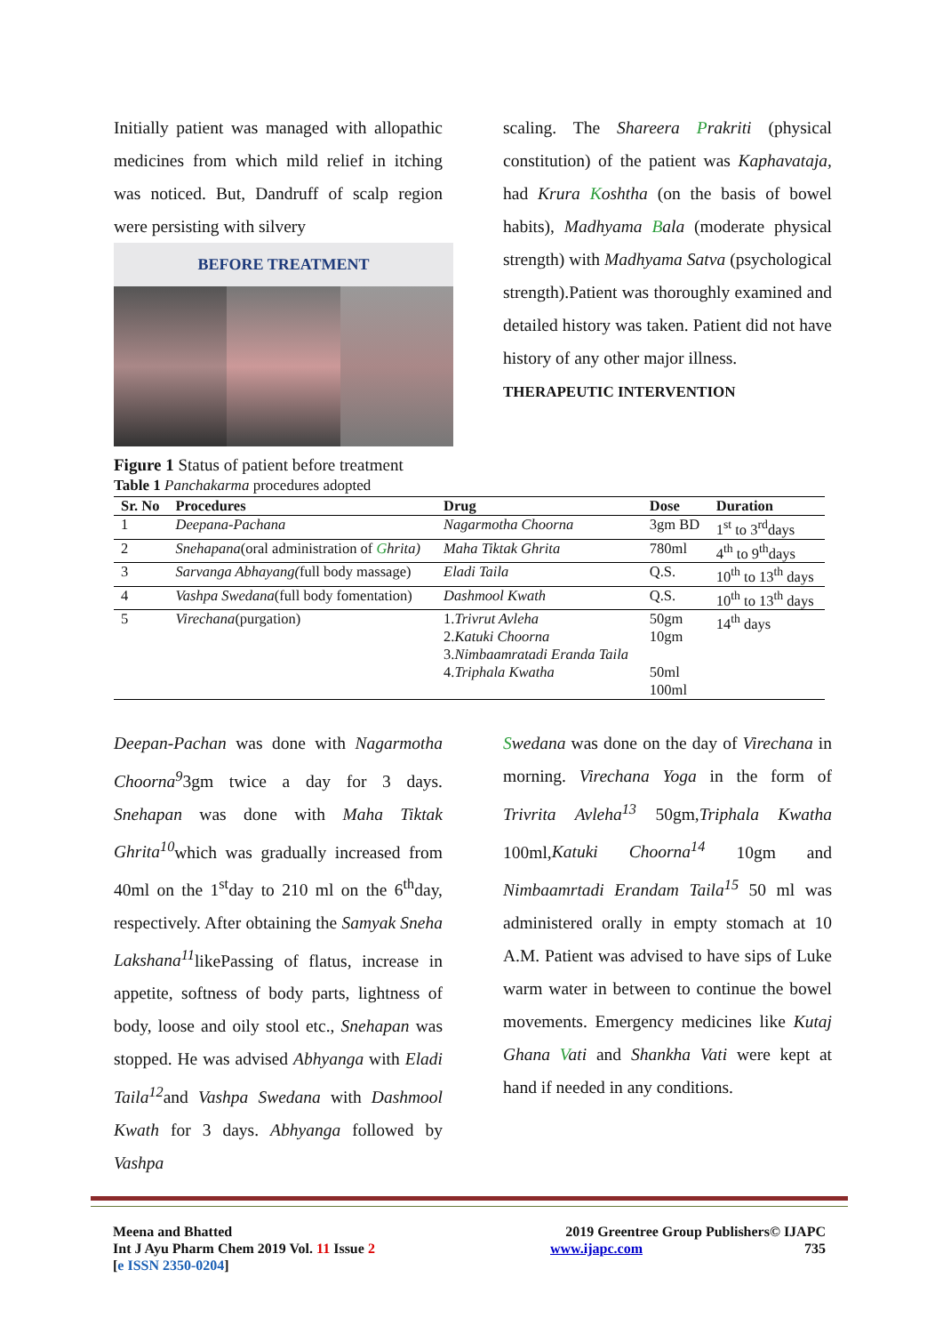Initially patient was managed with allopathic medicines from which mild relief in itching was noticed. But, Dandruff of scalp region were persisting with silvery
BEFORE TREATMENT
Figure 1 Status of patient before treatment
scaling. The Shareera Prakriti (physical constitution) of the patient was Kaphavataja, had Krura Koshtha (on the basis of bowel habits), Madhyama Bala (moderate physical strength) with Madhyama Satva (psychological strength).Patient was thoroughly examined and detailed history was taken. Patient did not have history of any other major illness.
THERAPEUTIC INTERVENTION
Table 1 Panchakarma procedures adopted
| Sr. No | Procedures | Drug | Dose | Duration |
| --- | --- | --- | --- | --- |
| 1 | Deepana-Pachana | Nagarmotha Choorna | 3gm BD | 1<sup>st</sup> to 3<sup>rd</sup>days |
| 2 | Snehapana (oral administration of G hrita) | Maha Tiktak Ghrita | 780ml | 4<sup>th</sup> to 9<sup>th</sup>days |
| 3 | Sarvanga Abhayang( full body massage) | Eladi Taila | Q.S. | 10<sup>th</sup> to 13<sup>th</sup> days |
| 4 | Vashpa Swedana (full body fomentation) | Dashmool Kwath | Q.S. | 10<sup>th</sup> to 13<sup>th</sup> days |
| 5 | Virechana (purgation) | 1. Trivrut Avleha 2. Katuki Choorna 3. Nimbaamratadi Eranda Taila 4. Triphala Kwatha | 50gm 10gm 50ml 100ml | 14<sup>th</sup> days |
Deepan-Pachan was done with Nagarmotha Choorna<sup>9</sup>3gm twice a day for 3 days. Snehapan was done with Maha Tiktak Ghrita<sup>10</sup>which was gradually increased from 40ml on the 1<sup>st</sup>day to 210 ml on the 6<sup>th</sup>day, respectively. After obtaining the Samyak Sneha Lakshana<sup>11</sup>likePassing of flatus, increase in appetite, softness of body parts, lightness of body, loose and oily stool etc., Snehapan was stopped. He was advised Abhyanga with Eladi Taila<sup>12</sup>and Vashpa Swedana with Dashmool Kwath for 3 days. Abhyanga followed by Vashpa
Swedana was done on the day of Virechana in morning. Virechana Yoga in the form of Trivrita Avleha<sup>13</sup> 50gm,Triphala Kwatha 100ml,Katuki Choorna<sup>14</sup> 10gm and Nimbaamrtadi Erandam Taila<sup>15</sup> 50 ml was administered orally in empty stomach at 10 A.M. Patient was advised to have sips of Luke warm water in between to continue the bowel movements. Emergency medicines like Kutaj Ghana Vati and Shankha Vati were kept at hand if needed in any conditions.
Meena and Bhatted
Int J Ayu Pharm Chem 2019 Vol. 11 Issue 2
[e ISSN 2350-0204]
2019 Greentree Group Publishers© IJAPC
www.ijapc.com 735